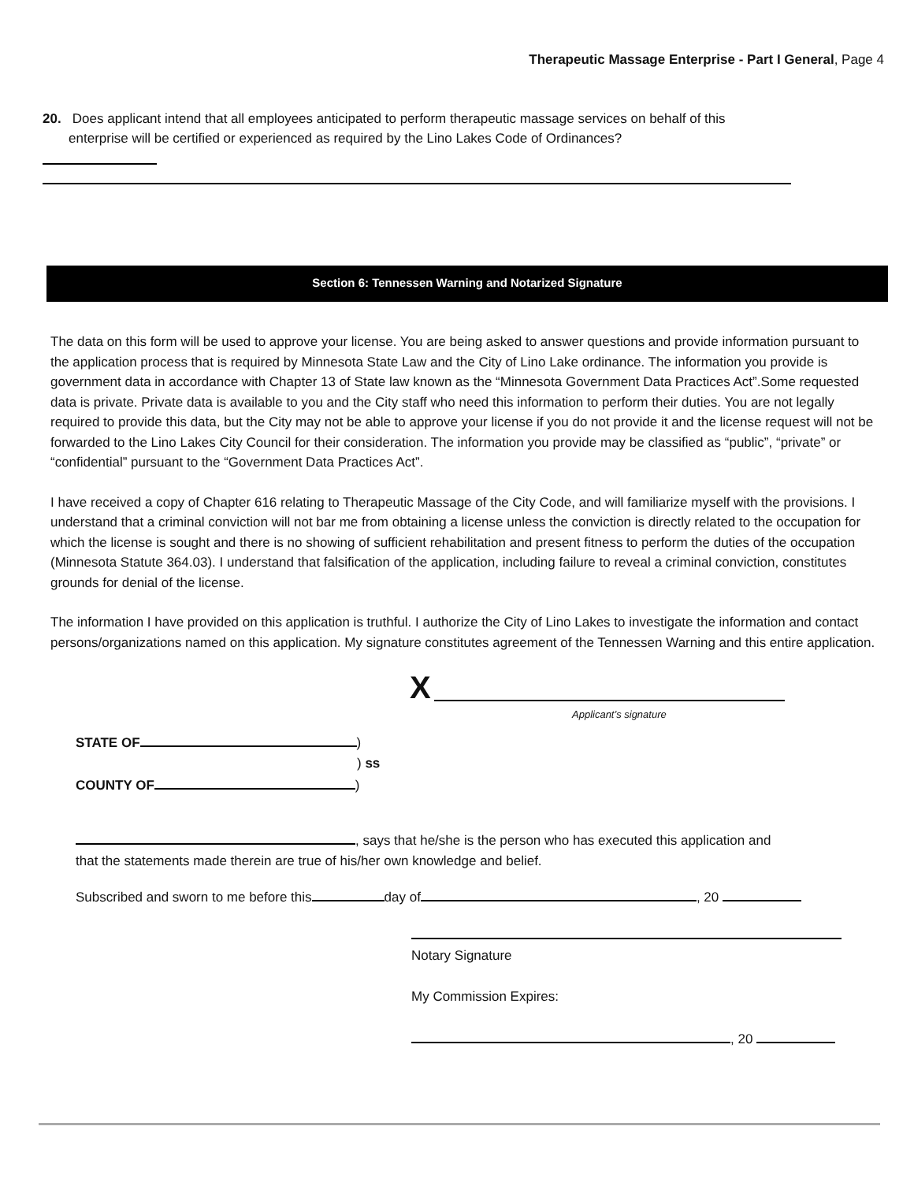Therapeutic Massage Enterprise - Part I General, Page 4
20. Does applicant intend that all employees anticipated to perform therapeutic massage services on behalf of this
enterprise will be certified or experienced as required by the Lino Lakes Code of Ordinances?
Section 6: Tennessen Warning and Notarized Signature
The data on this form will be used to approve your license. You are being asked to answer questions and provide information pursuant to the application process that is required by Minnesota State Law and the City of Lino Lake ordinance. The information you provide is government data in accordance with Chapter 13 of State law known as the “Minnesota Government Data Practices Act”.Some requested data is private. Private data is available to you and the City staff who need this information to perform their duties. You are not legally required to provide this data, but the City may not be able to approve your license if you do not provide it and the license request will not be forwarded to the Lino Lakes City Council for their consideration. The information you provide may be classified as “public”, “private” or “confidential” pursuant to the “Government Data Practices Act”.
I have received a copy of Chapter 616 relating to Therapeutic Massage of the City Code, and will familiarize myself with the provisions. I understand that a criminal conviction will not bar me from obtaining a license unless the conviction is directly related to the occupation for which the license is sought and there is no showing of sufficient rehabilitation and present fitness to perform the duties of the occupation (Minnesota Statute 364.03). I understand that falsification of the application, including failure to reveal a criminal conviction, constitutes grounds for denial of the license.
The information I have provided on this application is truthful. I authorize the City of Lino Lakes to investigate the information and contact persons/organizations named on this application. My signature constitutes agreement of the Tennessen Warning and this entire application.
X
Applicant’s signature
STATE OF )
) ss
COUNTY OF )
, says that he/she is the person who has executed this application and
that the statements made therein are true of his/her own knowledge and belief.
Subscribed and sworn to me before this day of , 20
Notary Signature
My Commission Expires:
, 20